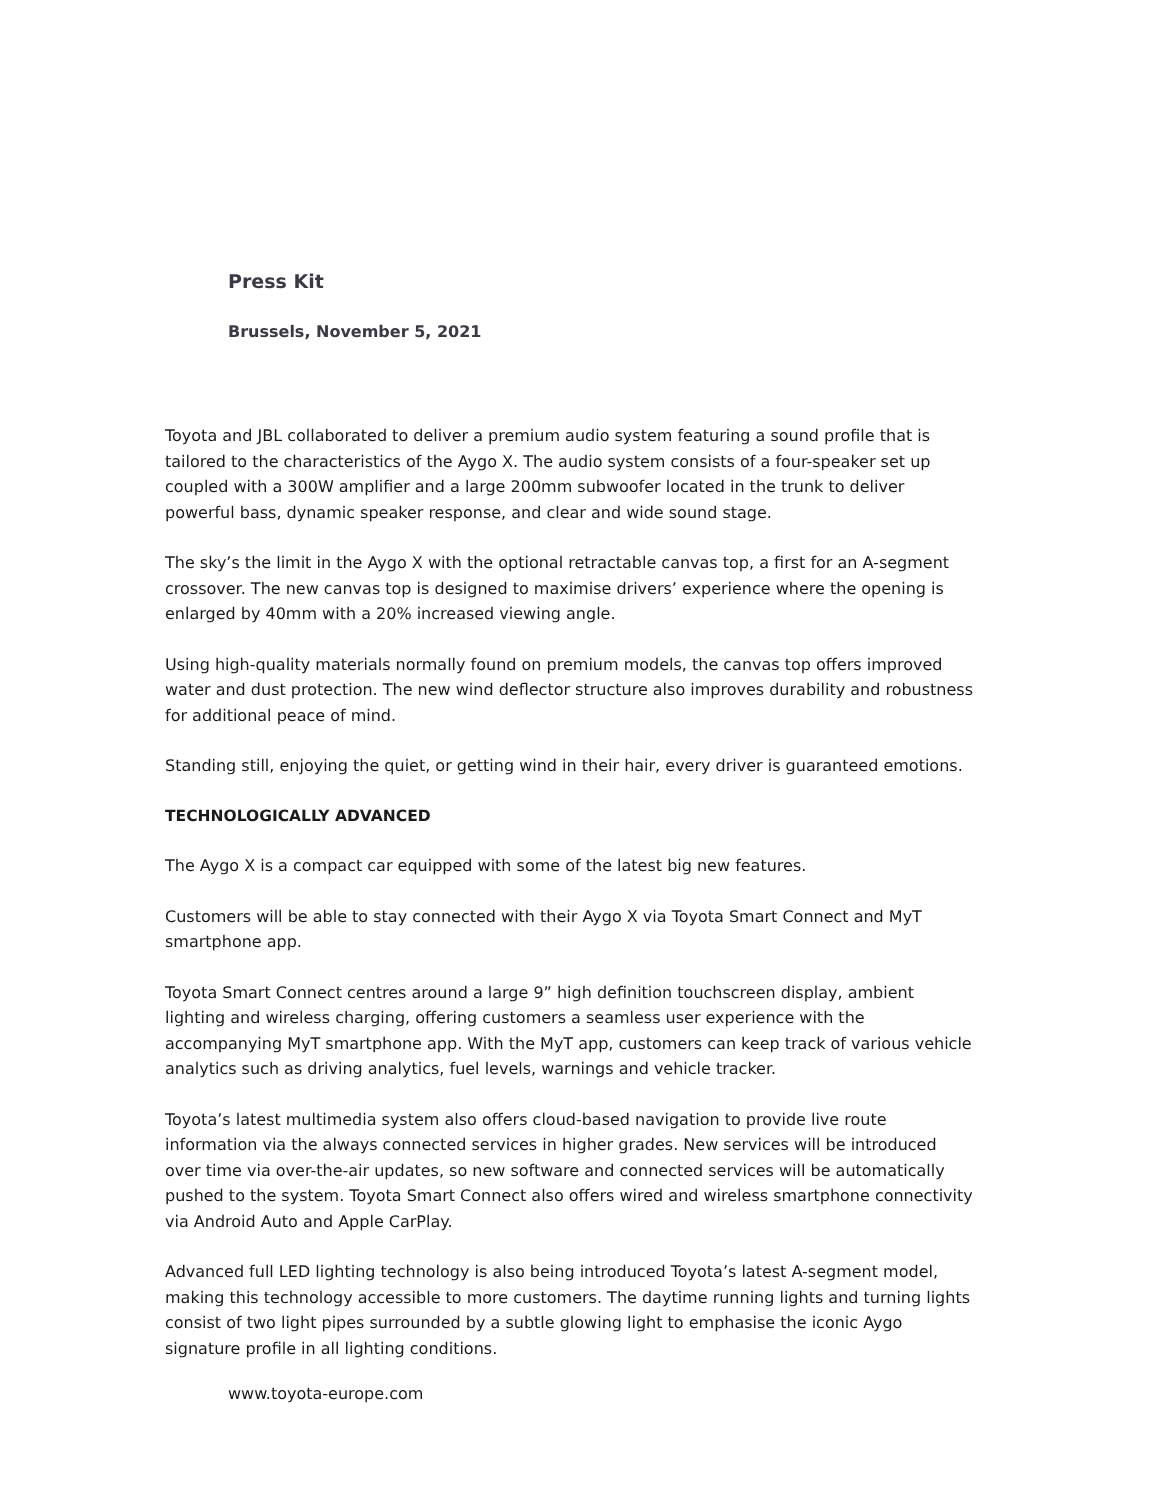Press Kit
Brussels, November 5, 2021
Toyota and JBL collaborated to deliver a premium audio system featuring a sound profile that is tailored to the characteristics of the Aygo X. The audio system consists of a four-speaker set up coupled with a 300W amplifier and a large 200mm subwoofer located in the trunk to deliver powerful bass, dynamic speaker response, and clear and wide sound stage.
The sky’s the limit in the Aygo X with the optional retractable canvas top, a first for an A-segment crossover. The new canvas top is designed to maximise drivers’ experience where the opening is enlarged by 40mm with a 20% increased viewing angle.
Using high-quality materials normally found on premium models, the canvas top offers improved water and dust protection. The new wind deflector structure also improves durability and robustness for additional peace of mind.
Standing still, enjoying the quiet, or getting wind in their hair, every driver is guaranteed emotions.
TECHNOLOGICALLY ADVANCED
The Aygo X is a compact car equipped with some of the latest big new features.
Customers will be able to stay connected with their Aygo X via Toyota Smart Connect and MyT smartphone app.
Toyota Smart Connect centres around a large 9” high definition touchscreen display, ambient lighting and wireless charging, offering customers a seamless user experience with the accompanying MyT smartphone app. With the MyT app, customers can keep track of various vehicle analytics such as driving analytics, fuel levels, warnings and vehicle tracker.
Toyota’s latest multimedia system also offers cloud-based navigation to provide live route information via the always connected services in higher grades. New services will be introduced over time via over-the-air updates, so new software and connected services will be automatically pushed to the system. Toyota Smart Connect also offers wired and wireless smartphone connectivity via Android Auto and Apple CarPlay.
Advanced full LED lighting technology is also being introduced Toyota’s latest A-segment model, making this technology accessible to more customers. The daytime running lights and turning lights consist of two light pipes surrounded by a subtle glowing light to emphasise the iconic Aygo signature profile in all lighting conditions.
www.toyota-europe.com